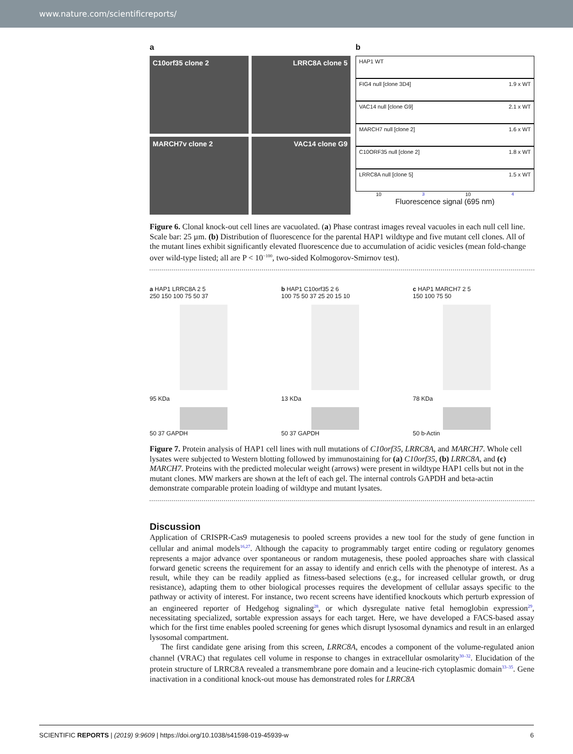www.nature.com/scientificreports/
a
C10orf35 clone 2
LRRC8A clone 5
MARCH7v clone 2
VAC14 clone G9
b
HAP1 WT
FIG4 null [clone 3D4] 1.9 x WT
VAC14 null [clone G9] 2.1 x WT
MARCH7 null [clone 2] 1.6 x WT
C10ORF35 null [clone 2] 1.8 x WT
LRRC8A null [clone 5] 1.5 x WT
10<sup>3</sup> 10<sup>4</sup>
Fluorescence signal (695 nm)
Figure 6. Clonal knock-out cell lines are vacuolated. (a) Phase contrast images reveal vacuoles in each null cell line. Scale bar: 25 µm. (b) Distribution of fluorescence for the parental HAP1 wildtype and five mutant cell clones. All of the mutant lines exhibit significantly elevated fluorescence due to accumulation of acidic vesicles (mean fold-change over wild-type listed; all are P < 10<sup>−100</sup>, two-sided Kolmogorov-Smirnov test).
a HAP1 LRRC8A 2 5
250 150 100 75 50 37
95 KDa
50 37 GAPDH
b HAP1 C10orf35 2 6
100 75 50 37 25 20 15 10
13 KDa
50 37 GAPDH
c HAP1 MARCH7 2 5
150 100 75 50
78 KDa
50 b-Actin
Figure 7. Protein analysis of HAP1 cell lines with null mutations of C10orf35, LRRC8A, and MARCH7. Whole cell lysates were subjected to Western blotting followed by immunostaining for (a) C10orf35, (b) LRRC8A, and (c) MARCH7. Proteins with the predicted molecular weight (arrows) were present in wildtype HAP1 cells but not in the mutant clones. MW markers are shown at the left of each gel. The internal controls GAPDH and beta-actin demonstrate comparable protein loading of wildtype and mutant lysates.
Discussion
Application of CRISPR-Cas9 mutagenesis to pooled screens provides a new tool for the study of gene function in cellular and animal models<sup>16,27</sup>. Although the capacity to programmably target entire coding or regulatory genomes represents a major advance over spontaneous or random mutagenesis, these pooled approaches share with classical forward genetic screens the requirement for an assay to identify and enrich cells with the phenotype of interest. As a result, while they can be readily applied as fitness-based selections (e.g., for increased cellular growth, or drug resistance), adapting them to other biological processes requires the development of cellular assays specific to the pathway or activity of interest. For instance, two recent screens have identified knockouts which perturb expression of an engineered reporter of Hedgehog signaling<sup>28</sup>, or which dysregulate native fetal hemoglobin expression<sup>29</sup>, necessitating specialized, sortable expression assays for each target. Here, we have developed a FACS-based assay which for the first time enables pooled screening for genes which disrupt lysosomal dynamics and result in an enlarged lysosomal compartment.
The first candidate gene arising from this screen, LRRC8A, encodes a component of the volume-regulated anion channel (VRAC) that regulates cell volume in response to changes in extracellular osmolarity<sup>30–32</sup>. Elucidation of the protein structure of LRRC8A revealed a transmembrane pore domain and a leucine-rich cytoplasmic domain<sup>33–35</sup>. Gene inactivation in a conditional knock-out mouse has demonstrated roles for LRRC8A
SCIENTIFIC REPORTS | (2019) 9:9609 | https://doi.org/10.1038/s41598-019-45939-w 6